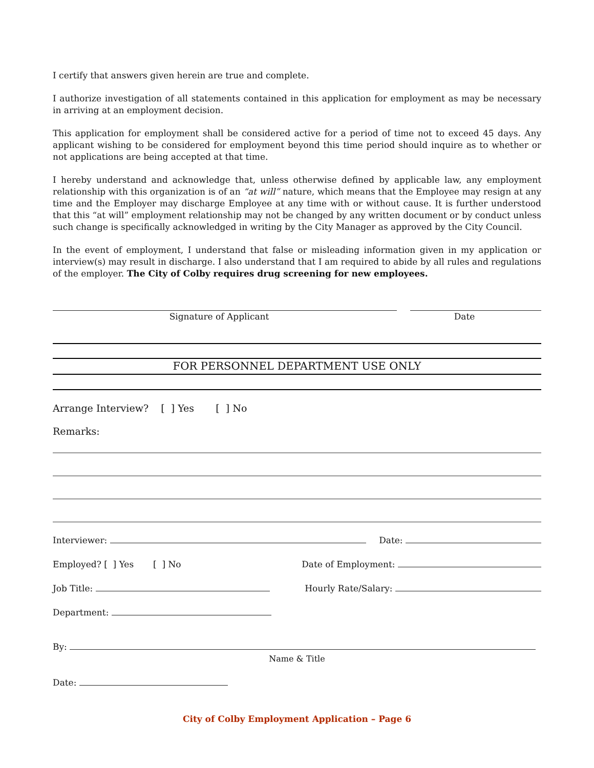I certify that answers given herein are true and complete.
I authorize investigation of all statements contained in this application for employment as may be necessary in arriving at an employment decision.
This application for employment shall be considered active for a period of time not to exceed 45 days. Any applicant wishing to be considered for employment beyond this time period should inquire as to whether or not applications are being accepted at that time.
I hereby understand and acknowledge that, unless otherwise defined by applicable law, any employment relationship with this organization is of an “at will” nature, which means that the Employee may resign at any time and the Employer may discharge Employee at any time with or without cause. It is further understood that this “at will” employment relationship may not be changed by any written document or by conduct unless such change is specifically acknowledged in writing by the City Manager as approved by the City Council.
In the event of employment, I understand that false or misleading information given in my application or interview(s) may result in discharge. I also understand that I am required to abide by all rules and regulations of the employer. The City of Colby requires drug screening for new employees.
Signature of Applicant Date
FOR PERSONNEL DEPARTMENT USE ONLY
Arrange Interview? [ ] Yes [ ] No
Remarks:
Interviewer: Date:
Employed? [ ] Yes [ ] No Date of Employment:
Job Title: Hourly Rate/Salary:
Department:
By:
Name & Title
Date:
City of Colby Employment Application – Page 6